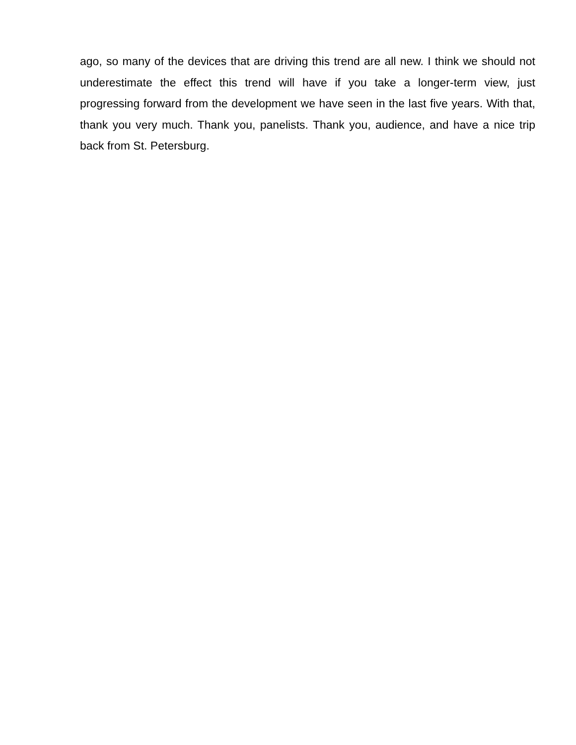ago, so many of the devices that are driving this trend are all new. I think we should not underestimate the effect this trend will have if you take a longer-term view, just progressing forward from the development we have seen in the last five years. With that, thank you very much. Thank you, panelists. Thank you, audience, and have a nice trip back from St. Petersburg.